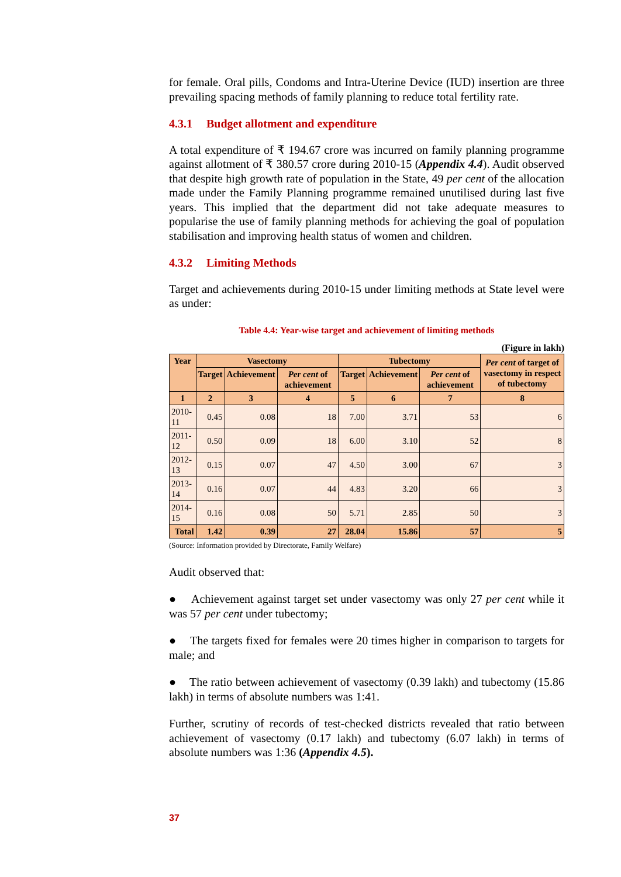for female. Oral pills, Condoms and Intra-Uterine Device (IUD) insertion are three prevailing spacing methods of family planning to reduce total fertility rate.
4.3.1 Budget allotment and expenditure
A total expenditure of ₹ 194.67 crore was incurred on family planning programme against allotment of ₹ 380.57 crore during 2010-15 (Appendix 4.4). Audit observed that despite high growth rate of population in the State, 49 per cent of the allocation made under the Family Planning programme remained unutilised during last five years. This implied that the department did not take adequate measures to popularise the use of family planning methods for achieving the goal of population stabilisation and improving health status of women and children.
4.3.2 Limiting Methods
Target and achievements during 2010-15 under limiting methods at State level were as under:
Table 4.4: Year-wise target and achievement of limiting methods
(Figure in lakh)
| Year | Vasectomy | | | Tubectomy | | | Per cent of target of vasectomy in respect of tubectomy |
| --- | --- | --- | --- | --- | --- | --- | --- |
| | Target | Achievement | Per cent of achievement | Target | Achievement | Per cent of achievement | |
| 1 | 2 | 3 | 4 | 5 | 6 | 7 | 8 |
| 2010-11 | 0.45 | 0.08 | 18 | 7.00 | 3.71 | 53 | 6 |
| 2011-12 | 0.50 | 0.09 | 18 | 6.00 | 3.10 | 52 | 8 |
| 2012-13 | 0.15 | 0.07 | 47 | 4.50 | 3.00 | 67 | 3 |
| 2013-14 | 0.16 | 0.07 | 44 | 4.83 | 3.20 | 66 | 3 |
| 2014-15 | 0.16 | 0.08 | 50 | 5.71 | 2.85 | 50 | 3 |
| Total | 1.42 | 0.39 | 27 | 28.04 | 15.86 | 57 | 5 |
(Source: Information provided by Directorate, Family Welfare)
Audit observed that:
● Achievement against target set under vasectomy was only 27 per cent while it was 57 per cent under tubectomy;
● The targets fixed for females were 20 times higher in comparison to targets for male; and
● The ratio between achievement of vasectomy (0.39 lakh) and tubectomy (15.86 lakh) in terms of absolute numbers was 1:41.
Further, scrutiny of records of test-checked districts revealed that ratio between achievement of vasectomy (0.17 lakh) and tubectomy (6.07 lakh) in terms of absolute numbers was 1:36 (Appendix 4.5).
37